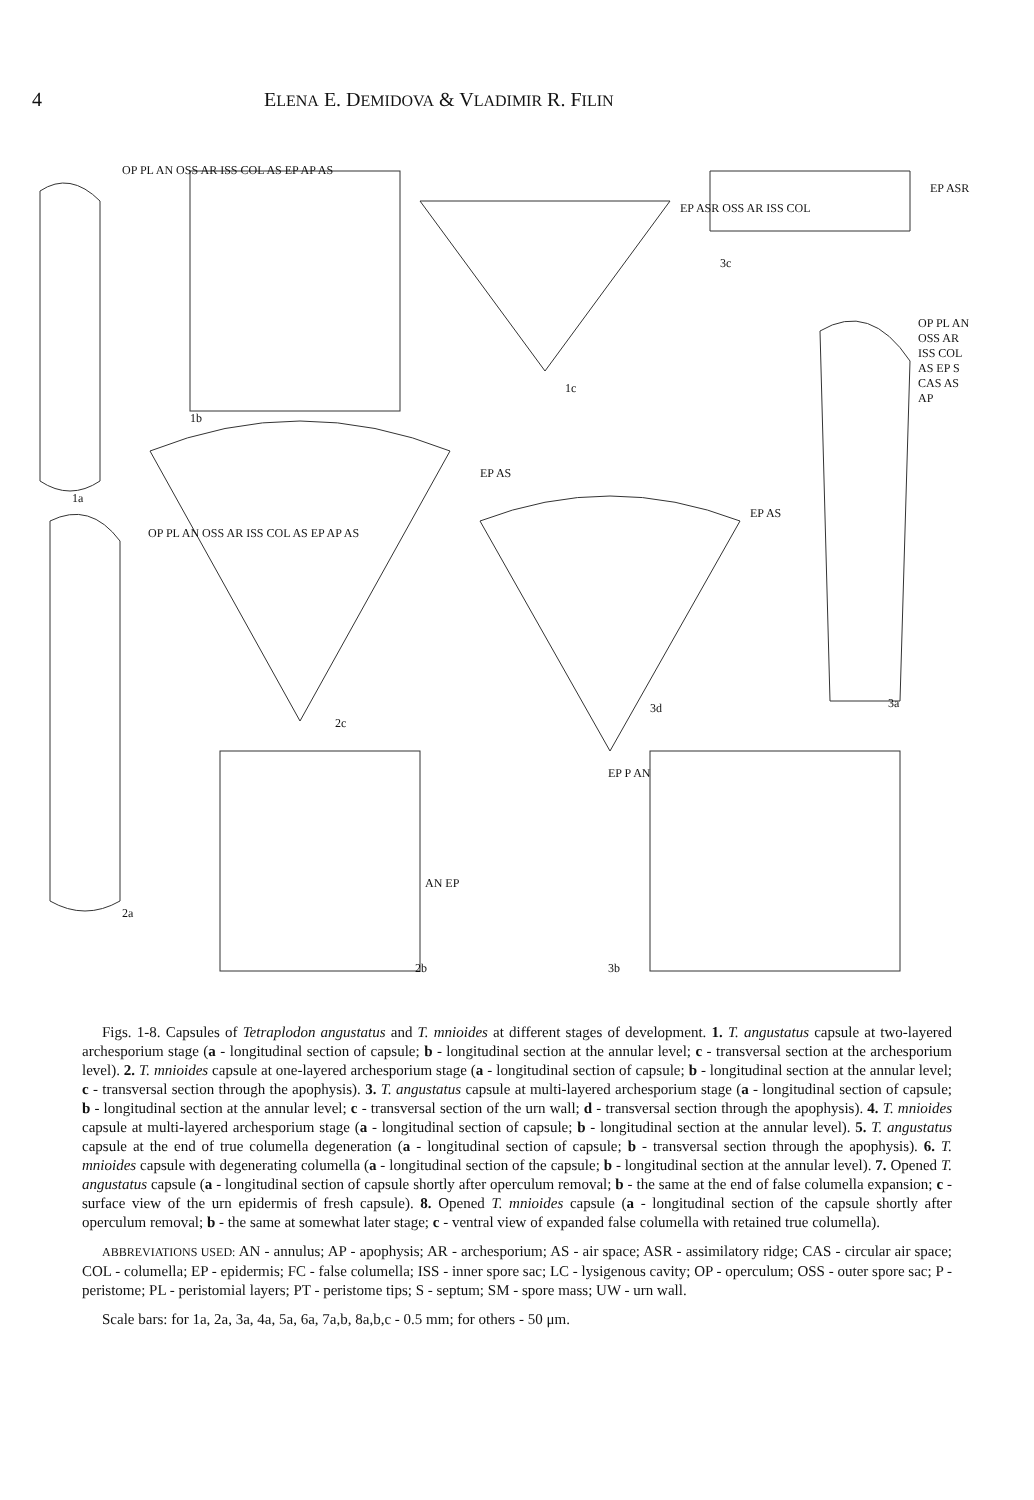4 ELENA E. DEMIDOVA & VLADIMIR R. FILIN
OP PL AN OSS AR ISS COL AS EP AP AS
1a
1b
1c
EP ASR OSS AR ISS COL
3c
EP ASR
OP PL AN OSS AR ISS COL AS EP S CAS AS AP
3a
EP AS
EP AS
OP PL AN OSS AR ISS COL AS EP AP AS
2c
3d
2a
AN EP
2b
EP P AN
3b
Figs. 1-8. Capsules of Tetraplodon angustatus and T. mnioides at different stages of development. 1. T. angustatus capsule at two-layered archesporium stage (a - longitudinal section of capsule; b - longitudinal section at the annular level; c - transversal section at the archesporium level). 2. T. mnioides capsule at one-layered archesporium stage (a - longitudinal section of capsule; b - longitudinal section at the annular level; c - transversal section through the apophysis). 3. T. angustatus capsule at multi-layered archesporium stage (a - longitudinal section of capsule; b - longitudinal section at the annular level; c - transversal section of the urn wall; d - transversal section through the apophysis). 4. T. mnioides capsule at multi-layered archesporium stage (a - longitudinal section of capsule; b - longitudinal section at the annular level). 5. T. angustatus capsule at the end of true columella degeneration (a - longitudinal section of capsule; b - transversal section through the apophysis). 6. T. mnioides capsule with degenerating columella (a - longitudinal section of the capsule; b - longitudinal section at the annular level). 7. Opened T. angustatus capsule (a - longitudinal section of capsule shortly after operculum removal; b - the same at the end of false columella expansion; c - surface view of the urn epidermis of fresh capsule). 8. Opened T. mnioides capsule (a - longitudinal section of the capsule shortly after operculum removal; b - the same at somewhat later stage; c - ventral view of expanded false columella with retained true columella).
ABBREVIATIONS USED: AN - annulus; AP - apophysis; AR - archesporium; AS - air space; ASR - assimilatory ridge; CAS - circular air space; COL - columella; EP - epidermis; FC - false columella; ISS - inner spore sac; LC - lysigenous cavity; OP - operculum; OSS - outer spore sac; P - peristome; PL - peristomial layers; PT - peristome tips; S - septum; SM - spore mass; UW - urn wall.
Scale bars: for 1a, 2a, 3a, 4a, 5a, 6a, 7a,b, 8a,b,c - 0.5 mm; for others - 50 μm.